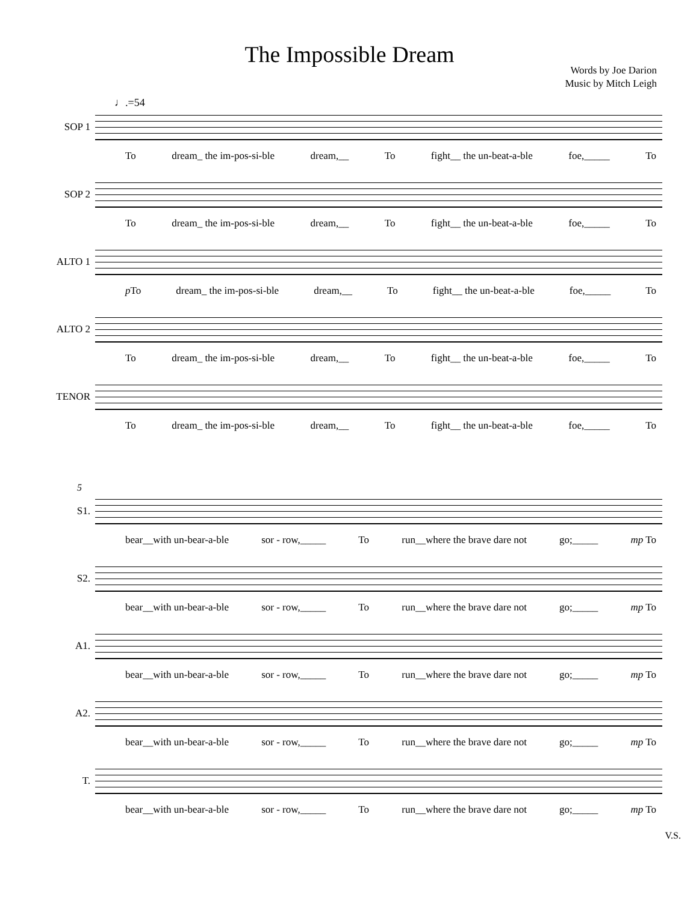The Impossible Dream
Words by Joe Darion
Music by Mitch Leigh
♩.=54
SOP 1
To dream_ the im-pos-si-ble dream,__ To fight__ the un-beat-a-ble foe,_____ To
SOP 2
To dream_ the im-pos-si-ble dream,__ To fight__ the un-beat-a-ble foe,_____ To
ALTO 1
p To dream_ the im-pos-si-ble dream,__ To fight__ the un-beat-a-ble foe,_____ To
ALTO 2
To dream_ the im-pos-si-ble dream,__ To fight__ the un-beat-a-ble foe,_____ To
TENOR
To dream_ the im-pos-si-ble dream,__ To fight__ the un-beat-a-ble foe,_____ To
5
S1.
bear__with un-bear-a-ble sor - row,_____ To run__where the brave dare not go;_____ mp To
S2.
bear__with un-bear-a-ble sor - row,_____ To run__where the brave dare not go;_____ mp To
A1.
bear__with un-bear-a-ble sor - row,_____ To run__where the brave dare not go;_____ mp To
A2.
bear__with un-bear-a-ble sor - row,_____ To run__where the brave dare not go;_____ mp To
T.
bear__with un-bear-a-ble sor - row,_____ To run__where the brave dare not go;_____ mp To
V.S.